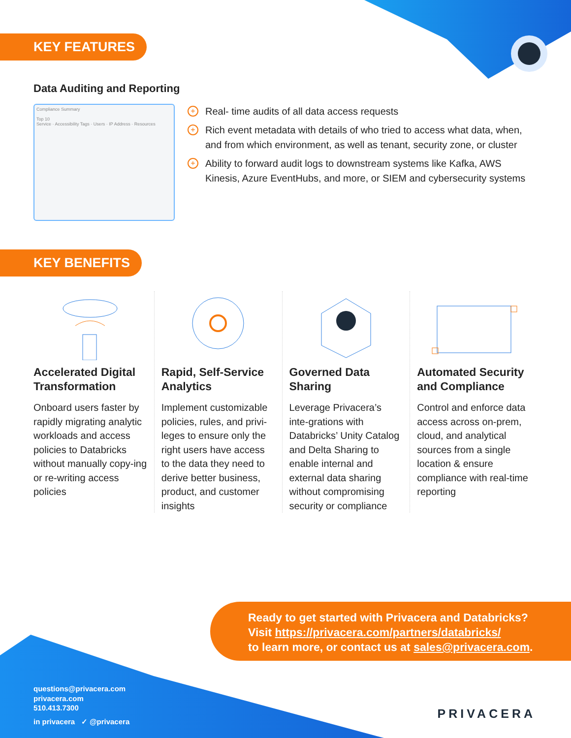KEY FEATURES
Data Auditing and Reporting
Compliance Summary
Top 10
Service · Accessibility Tags · Users · IP Address · Resources
+ Real- time audits of all data access requests
+ Rich event metadata with details of who tried to access what data, when, and from which environment, as well as tenant, security zone, or cluster
+ Ability to forward audit logs to downstream systems like Kafka, AWS Kinesis, Azure EventHubs, and more, or SIEM and cybersecurity systems
KEY BENEFITS
Accelerated Digital Transformation
Onboard users faster by rapidly migrating analytic workloads and access policies to Databricks without manually copy-ing or re-writing access policies
Rapid, Self-Service Analytics
Implement customizable policies, rules, and privi-leges to ensure only the right users have access to the data they need to derive better business, product, and customer insights
Governed Data Sharing
Leverage Privacera’s inte-grations with Databricks’ Unity Catalog and Delta Sharing to enable internal and external data sharing without compromising security or compliance
Automated Security and Compliance
Control and enforce data access across on-prem, cloud, and analytical sources from a single location & ensure compliance with real-time reporting
Ready to get started with Privacera and Databricks?
Visit https://privacera.com/partners/databricks/
to learn more, or contact us at sales@privacera.com.
questions@privacera.com
privacera.com
510.413.7300
in privacera ✓ @privacera
PRIVACERA